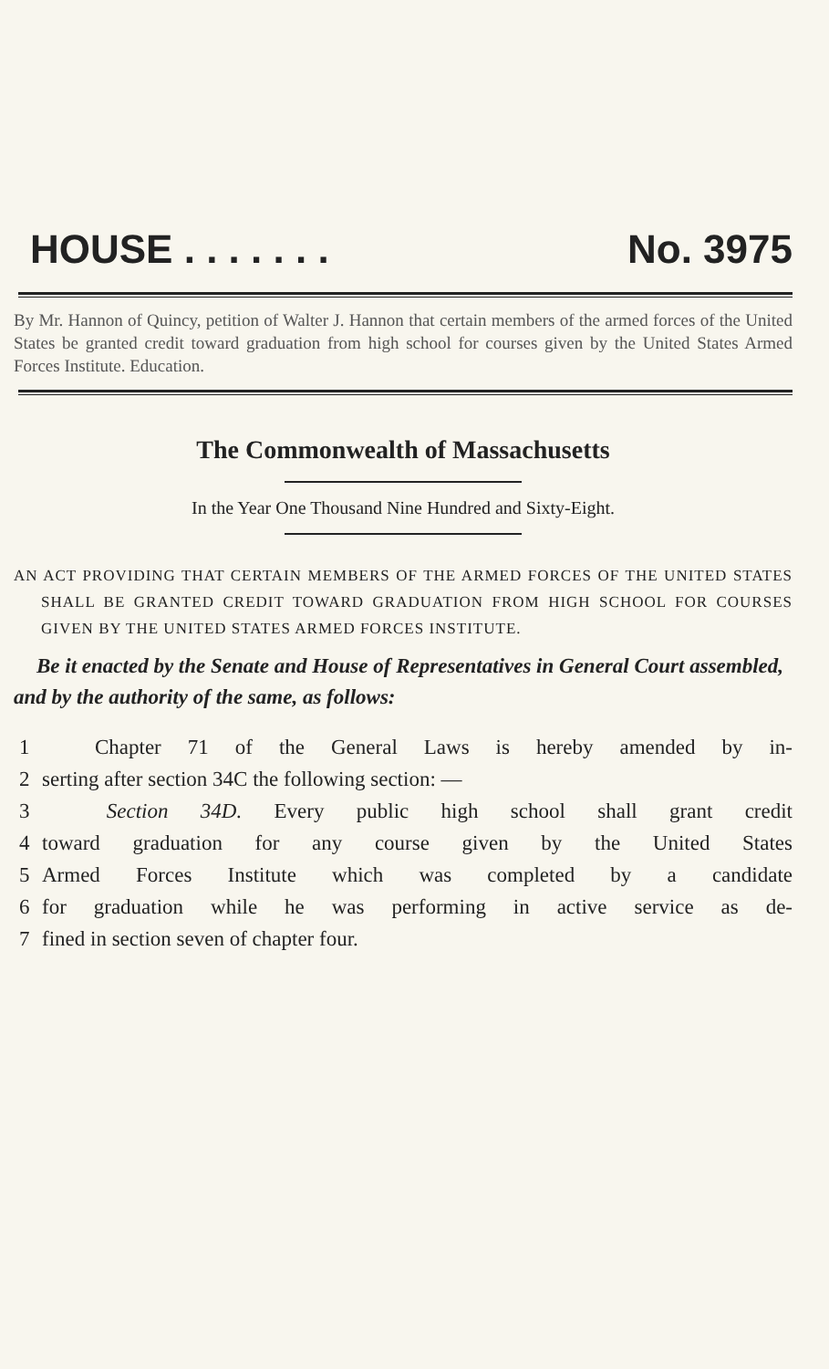HOUSE . . . . . . . No. 3975
By Mr. Hannon of Quincy, petition of Walter J. Hannon that certain members of the armed forces of the United States be granted credit toward graduation from high school for courses given by the United States Armed Forces Institute. Education.
The Commonwealth of Massachusetts
In the Year One Thousand Nine Hundred and Sixty-Eight.
AN ACT PROVIDING THAT CERTAIN MEMBERS OF THE ARMED FORCES OF THE UNITED STATES SHALL BE GRANTED CREDIT TOWARD GRADUATION FROM HIGH SCHOOL FOR COURSES GIVEN BY THE UNITED STATES ARMED FORCES INSTITUTE.
Be it enacted by the Senate and House of Representatives in General Court assembled, and by the authority of the same, as follows:
1 Chapter 71 of the General Laws is hereby amended by in-
2 serting after section 34C the following section: —
3 Section 34D. Every public high school shall grant credit
4 toward graduation for any course given by the United States
5 Armed Forces Institute which was completed by a candidate
6 for graduation while he was performing in active service as de-
7 fined in section seven of chapter four.